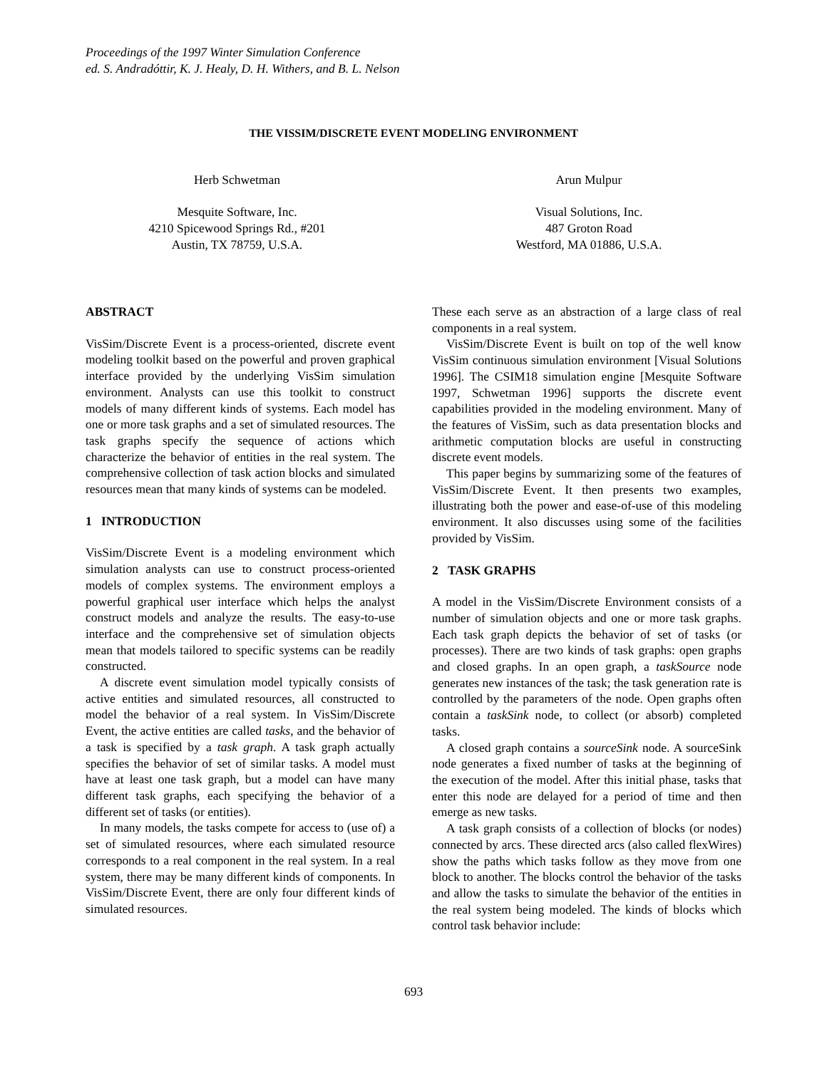Proceedings of the 1997 Winter Simulation Conference
ed. S. Andradóttir, K. J. Healy, D. H. Withers, and B. L. Nelson
THE VISSIM/DISCRETE EVENT MODELING ENVIRONMENT
Herb Schwetman
Mesquite Software, Inc.
4210 Spicewood Springs Rd., #201
Austin, TX 78759, U.S.A.
Arun Mulpur
Visual Solutions, Inc.
487 Groton Road
Westford, MA 01886, U.S.A.
ABSTRACT
VisSim/Discrete Event is a process-oriented, discrete event modeling toolkit based on the powerful and proven graphical interface provided by the underlying VisSim simulation environment. Analysts can use this toolkit to construct models of many different kinds of systems. Each model has one or more task graphs and a set of simulated resources. The task graphs specify the sequence of actions which characterize the behavior of entities in the real system. The comprehensive collection of task action blocks and simulated resources mean that many kinds of systems can be modeled.
1 INTRODUCTION
VisSim/Discrete Event is a modeling environment which simulation analysts can use to construct process-oriented models of complex systems. The environment employs a powerful graphical user interface which helps the analyst construct models and analyze the results. The easy-to-use interface and the comprehensive set of simulation objects mean that models tailored to specific systems can be readily constructed.
A discrete event simulation model typically consists of active entities and simulated resources, all constructed to model the behavior of a real system. In VisSim/Discrete Event, the active entities are called tasks, and the behavior of a task is specified by a task graph. A task graph actually specifies the behavior of set of similar tasks. A model must have at least one task graph, but a model can have many different task graphs, each specifying the behavior of a different set of tasks (or entities).
In many models, the tasks compete for access to (use of) a set of simulated resources, where each simulated resource corresponds to a real component in the real system. In a real system, there may be many different kinds of components. In VisSim/Discrete Event, there are only four different kinds of simulated resources.
These each serve as an abstraction of a large class of real components in a real system.
VisSim/Discrete Event is built on top of the well know VisSim continuous simulation environment [Visual Solutions 1996]. The CSIM18 simulation engine [Mesquite Software 1997, Schwetman 1996] supports the discrete event capabilities provided in the modeling environment. Many of the features of VisSim, such as data presentation blocks and arithmetic computation blocks are useful in constructing discrete event models.
This paper begins by summarizing some of the features of VisSim/Discrete Event. It then presents two examples, illustrating both the power and ease-of-use of this modeling environment. It also discusses using some of the facilities provided by VisSim.
2 TASK GRAPHS
A model in the VisSim/Discrete Environment consists of a number of simulation objects and one or more task graphs. Each task graph depicts the behavior of set of tasks (or processes). There are two kinds of task graphs: open graphs and closed graphs. In an open graph, a taskSource node generates new instances of the task; the task generation rate is controlled by the parameters of the node. Open graphs often contain a taskSink node, to collect (or absorb) completed tasks.
A closed graph contains a sourceSink node. A sourceSink node generates a fixed number of tasks at the beginning of the execution of the model. After this initial phase, tasks that enter this node are delayed for a period of time and then emerge as new tasks.
A task graph consists of a collection of blocks (or nodes) connected by arcs. These directed arcs (also called flexWires) show the paths which tasks follow as they move from one block to another. The blocks control the behavior of the tasks and allow the tasks to simulate the behavior of the entities in the real system being modeled. The kinds of blocks which control task behavior include:
693